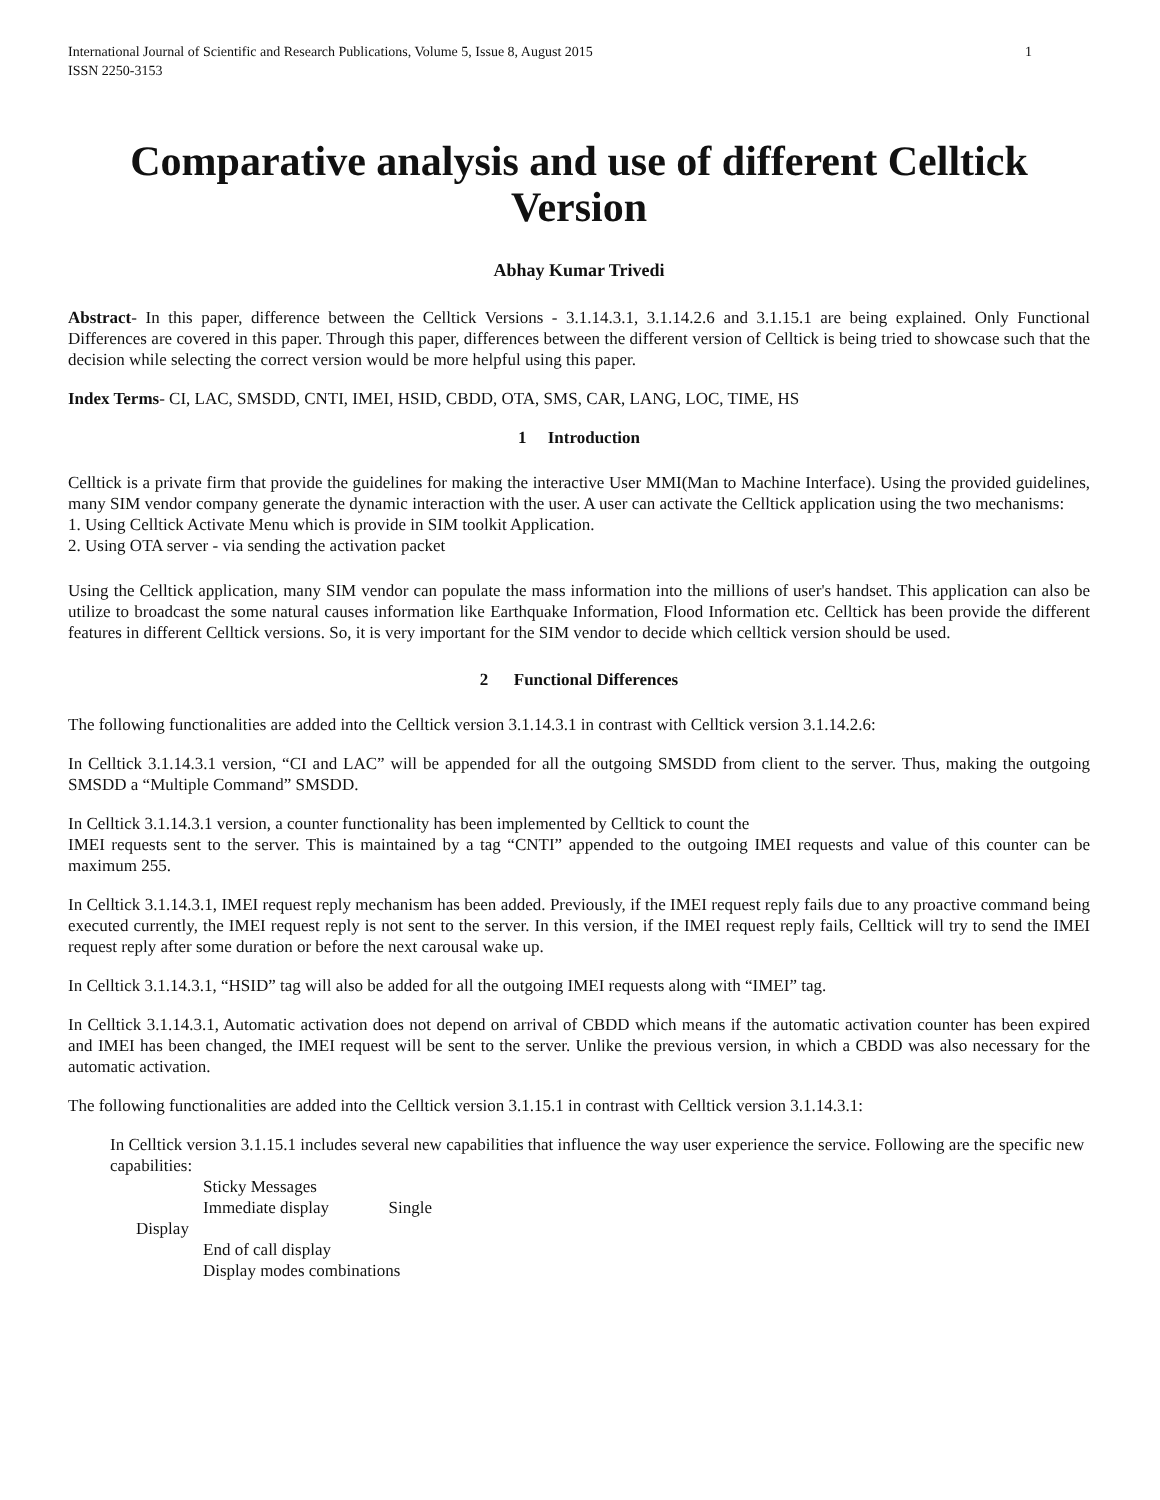International Journal of Scientific and Research Publications, Volume 5, Issue 8, August 2015
ISSN 2250-3153 1
Comparative analysis and use of different Celltick Version
Abhay Kumar Trivedi
Abstract- In this paper, difference between the Celltick Versions - 3.1.14.3.1, 3.1.14.2.6 and 3.1.15.1 are being explained. Only Functional Differences are covered in this paper. Through this paper, differences between the different version of Celltick is being tried to showcase such that the decision while selecting the correct version would be more helpful using this paper.
Index Terms- CI, LAC, SMSDD, CNTI, IMEI, HSID, CBDD, OTA, SMS, CAR, LANG, LOC, TIME, HS
1 Introduction
Celltick is a private firm that provide the guidelines for making the interactive User MMI(Man to Machine Interface). Using the provided guidelines, many SIM vendor company generate the dynamic interaction with the user. A user can activate the Celltick application using the two mechanisms:
1. Using Celltick Activate Menu which is provide in SIM toolkit Application.
2. Using OTA server - via sending the activation packet
Using the Celltick application, many SIM vendor can populate the mass information into the millions of user's handset. This application can also be utilize to broadcast the some natural causes information like Earthquake Information, Flood Information etc. Celltick has been provide the different features in different Celltick versions. So, it is very important for the SIM vendor to decide which celltick version should be used.
2 Functional Differences
The following functionalities are added into the Celltick version 3.1.14.3.1 in contrast with Celltick version 3.1.14.2.6:
In Celltick 3.1.14.3.1 version, “CI and LAC” will be appended for all the outgoing SMSDD from client to the server. Thus, making the outgoing SMSDD a “Multiple Command” SMSDD.
In Celltick 3.1.14.3.1 version, a counter functionality has been implemented by Celltick to count the
IMEI requests sent to the server. This is maintained by a tag “CNTI” appended to the outgoing IMEI requests and value of this counter can be maximum 255.
In Celltick 3.1.14.3.1, IMEI request reply mechanism has been added. Previously, if the IMEI request reply fails due to any proactive command being executed currently, the IMEI request reply is not sent to the server. In this version, if the IMEI request reply fails, Celltick will try to send the IMEI request reply after some duration or before the next carousal wake up.
In Celltick 3.1.14.3.1, “HSID” tag will also be added for all the outgoing IMEI requests along with “IMEI” tag.
In Celltick 3.1.14.3.1, Automatic activation does not depend on arrival of CBDD which means if the automatic activation counter has been expired and IMEI has been changed, the IMEI request will be sent to the server. Unlike the previous version, in which a CBDD was also necessary for the automatic activation.
The following functionalities are added into the Celltick version 3.1.15.1 in contrast with Celltick version 3.1.14.3.1:
In Celltick version 3.1.15.1 includes several new capabilities that influence the way user experience the service. Following are the specific new capabilities:
Sticky Messages
Immediate display Single
Display
End of call display
Display modes combinations